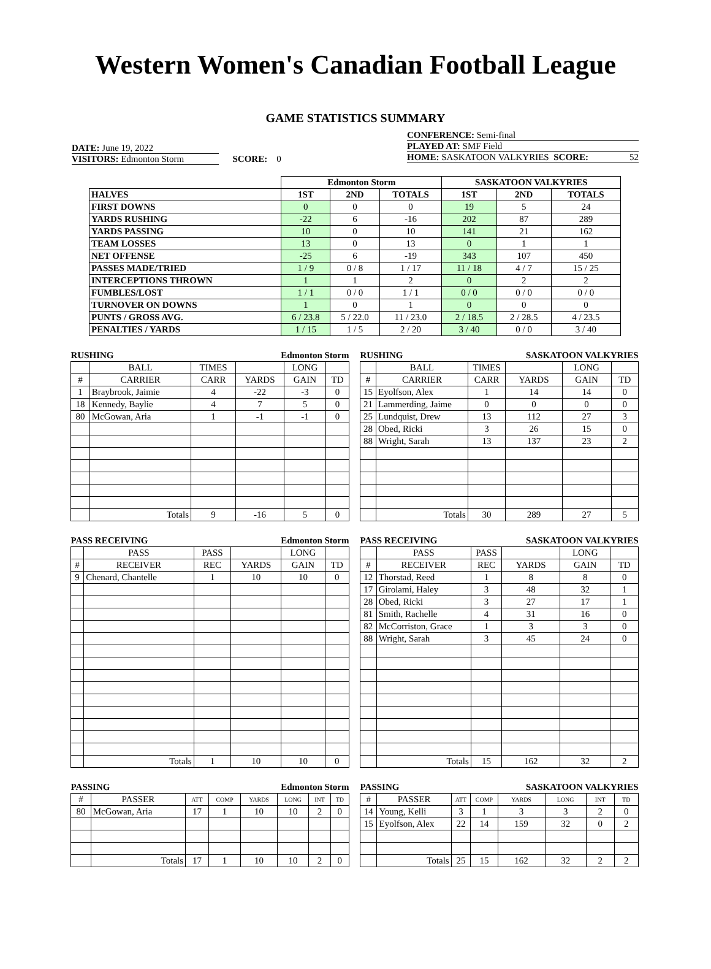Western Women's Canadian Football League
GAME STATISTICS SUMMARY
DATE: June 19, 2022
VISITORS: Edmonton Storm SCORE: 0
CONFERENCE: Semi-final
PLAYED AT: SMF Field
HOME: SASKATOON VALKYRIES SCORE: 52
| | Edmonton Storm | | | SASKATOON VALKYRIES | | |
| HALVES | 1ST | 2ND | TOTALS | 1ST | 2ND | TOTALS |
| FIRST DOWNS | 0 | 0 | 0 | 19 | 5 | 24 |
| YARDS RUSHING | -22 | 6 | -16 | 202 | 87 | 289 |
| YARDS PASSING | 10 | 0 | 10 | 141 | 21 | 162 |
| TEAM LOSSES | 13 | 0 | 13 | 0 | 1 | 1 |
| NET OFFENSE | -25 | 6 | -19 | 343 | 107 | 450 |
| PASSES MADE/TRIED | 1 / 9 | 0 / 8 | 1 / 17 | 11 / 18 | 4 / 7 | 15 / 25 |
| INTERCEPTIONS THROWN | 1 | 1 | 2 | 0 | 2 | 2 |
| FUMBLES/LOST | 1 / 1 | 0 / 0 | 1 / 1 | 0 / 0 | 0 / 0 | 0 / 0 |
| TURNOVER ON DOWNS | 1 | 0 | 1 | 0 | 0 | 0 |
| PUNTS / GROSS AVG. | 6 / 23.8 | 5 / 22.0 | 11 / 23.0 | 2 / 18.5 | 2 / 28.5 | 4 / 23.5 |
| PENALTIES / YARDS | 1 / 15 | 1 / 5 | 2 / 20 | 3 / 40 | 0 / 0 | 3 / 40 |
| RUSHING | | | Edmonton Storm | | |
| | BALL | TIMES | | LONG | |
| # | CARRIER | CARR | YARDS | GAIN | TD |
| 1 | Braybrook, Jaimie | 4 | -22 | -3 | 0 |
| 18 | Kennedy, Baylie | 4 | 7 | 5 | 0 |
| 80 | McGowan, Aria | 1 | -1 | -1 | 0 |
| | Totals | 9 | -16 | 5 | 0 |
| RUSHING | | | SASKATOON VALKYRIES | | |
| | BALL | TIMES | | LONG | |
| # | CARRIER | CARR | YARDS | GAIN | TD |
| 15 | Eyolfson, Alex | 1 | 14 | 14 | 0 |
| 21 | Lammerding, Jaime | 0 | 0 | 0 | 0 |
| 25 | Lundquist, Drew | 13 | 112 | 27 | 3 |
| 28 | Obed, Ricki | 3 | 26 | 15 | 0 |
| 88 | Wright, Sarah | 13 | 137 | 23 | 2 |
| | Totals | 30 | 289 | 27 | 5 |
| PASS RECEIVING | | | Edmonton Storm | | |
| | PASS | PASS | | LONG | |
| # | RECEIVER | REC | YARDS | GAIN | TD |
| 9 | Chenard, Chantelle | 1 | 10 | 10 | 0 |
| | Totals | 1 | 10 | 10 | 0 |
| PASS RECEIVING | | | SASKATOON VALKYRIES | | |
| | PASS | PASS | | LONG | |
| # | RECEIVER | REC | YARDS | GAIN | TD |
| 12 | Thorstad, Reed | 1 | 8 | 8 | 0 |
| 17 | Girolami, Haley | 3 | 48 | 32 | 1 |
| 28 | Obed, Ricki | 3 | 27 | 17 | 1 |
| 81 | Smith, Rachelle | 4 | 31 | 16 | 0 |
| 82 | McCorriston, Grace | 1 | 3 | 3 | 0 |
| 88 | Wright, Sarah | 3 | 45 | 24 | 0 |
| | Totals | 15 | 162 | 32 | 2 |
| PASSING | | | | Edmonton Storm | | | |
| # | PASSER | ATT | COMP | YARDS | LONG | INT | TD |
| 80 | McGowan, Aria | 17 | 1 | 10 | 10 | 2 | 0 |
| | Totals | 17 | 1 | 10 | 10 | 2 | 0 |
| PASSING | | | | SASKATOON VALKYRIES | | | |
| # | PASSER | ATT | COMP | YARDS | LONG | INT | TD |
| 14 | Young, Kelli | 3 | 1 | 3 | 3 | 2 | 0 |
| 15 | Eyolfson, Alex | 22 | 14 | 159 | 32 | 0 | 2 |
| | Totals | 25 | 15 | 162 | 32 | 2 | 2 |